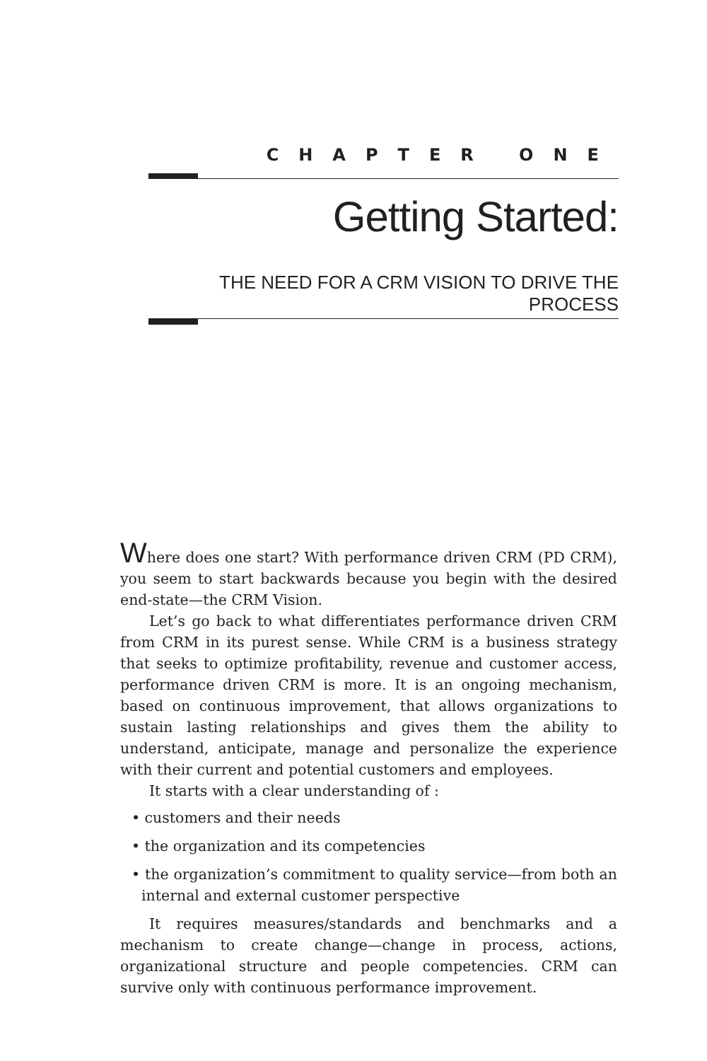CHAPTER ONE
Getting Started:
THE NEED FOR A CRM VISION TO DRIVE THE PROCESS
Where does one start? With performance driven CRM (PD CRM), you seem to start backwards because you begin with the desired end-state—the CRM Vision.
Let’s go back to what differentiates performance driven CRM from CRM in its purest sense. While CRM is a business strategy that seeks to optimize profitability, revenue and customer access, performance driven CRM is more. It is an ongoing mechanism, based on continuous improvement, that allows organizations to sustain lasting relationships and gives them the ability to understand, anticipate, manage and personalize the experience with their current and potential customers and employees.
It starts with a clear understanding of :
• customers and their needs
• the organization and its competencies
• the organization’s commitment to quality service—from both an internal and external customer perspective
It requires measures/standards and benchmarks and a mechanism to create change—change in process, actions, organizational structure and people competencies. CRM can survive only with continuous performance improvement.